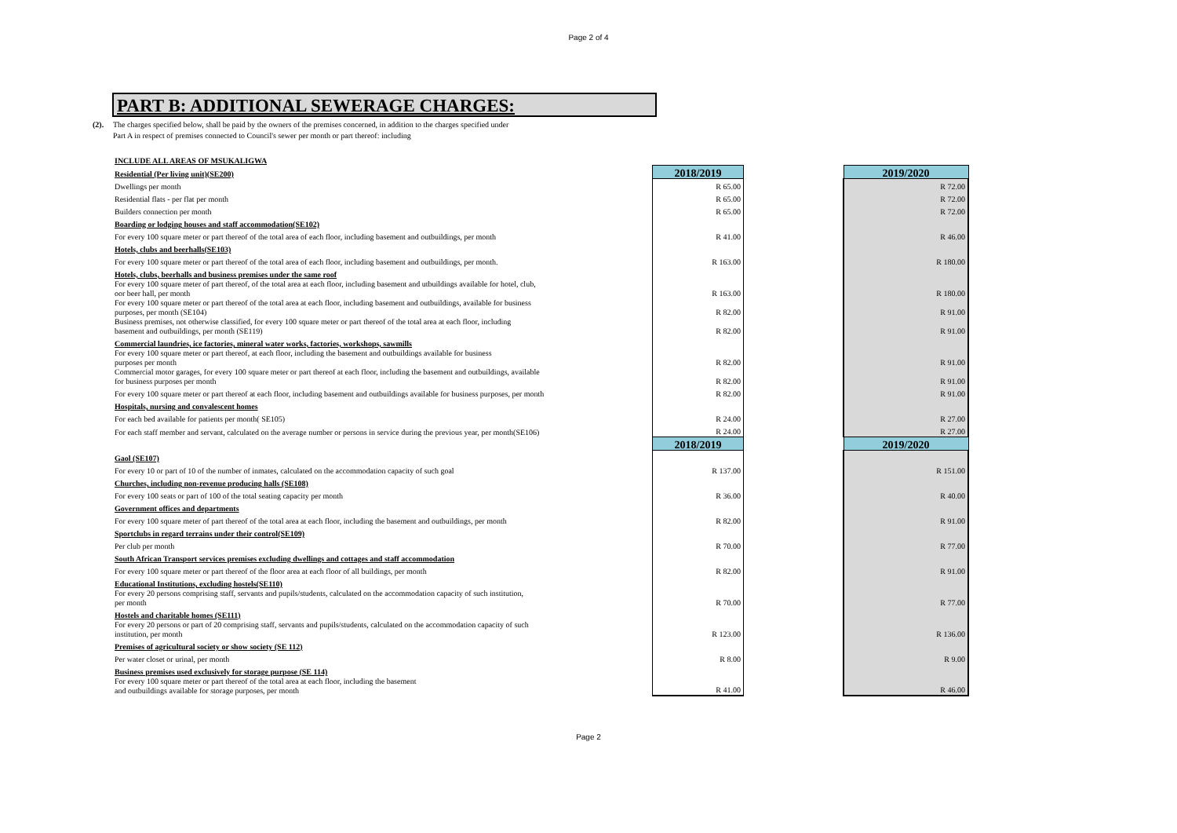Page 2 of 4
PART B: ADDITIONAL SEWERAGE CHARGES:
(2). The charges specified below, shall be paid by the owners of the premises concerned, in addition to the charges specified under
Part A in respect of premises connected to Council's sewer per month or part thereof: including
| INCLUDE ALL AREAS OF MSUKALIGWA | | | |
| Residential (Per living unit)(SE200) | 2018/2019 | | 2019/2020 |
| Dwellings per month | R 65.00 | | R 72.00 |
| Residential flats - per flat per month | R 65.00 | | R 72.00 |
| Builders connection per month | R 65.00 | | R 72.00 |
| Boarding or lodging houses and staff accommodation(SE102) | | | |
| For every 100 square meter or part thereof of the total area of each floor, including basement and outbuildings, per month | R 41.00 | | R 46.00 |
| Hotels, clubs and beerhalls(SE103) | | | |
| For every 100 square meter or part thereof of the total area of each floor, including basement and outbuildings, per month. | R 163.00 | | R 180.00 |
| Hotels, clubs, beerhalls and business premises under the same roof | | | |
| For every 100 square meter of part thereof, of the total area at each floor, including basement and utbuildings available for hotel, club, oor beer hall, per month | R 163.00 | | R 180.00 |
| For every 100 square meter or part thereof of the total area at each floor, including basement and outbuildings, available for business purposes, per month (SE104) | R 82.00 | | R 91.00 |
| Business premises, not otherwise classified, for every 100 square meter or part thereof of the total area at each floor, including basement and outbuildings, per month (SE119) | R 82.00 | | R 91.00 |
| Commercial laundries, ice factories, mineral water works, factories, workshops, sawmills | | | |
| For every 100 square meter or part thereof, at each floor, including the basement and outbuildings available for business purposes per month | R 82.00 | | R 91.00 |
| Commercial motor garages, for every 100 square meter or part thereof at each floor, including the basement and outbuildings, available for business purposes per month | R 82.00 | | R 91.00 |
| For every 100 square meter or part thereof at each floor, including basement and outbuildings available for business purposes, per month | R 82.00 | | R 91.00 |
| Hospitals, nursing and convalescent homes | | | |
| For each bed available for patients per month( SE105) | R 24.00 | | R 27.00 |
| For each staff member and servant, calculated on the average number or persons in service during the previous year, per month(SE106) | R 24.00 | | R 27.00 |
| | 2018/2019 | | 2019/2020 |
| Gaol (SE107) | | | |
| For every 10 or part of 10 of the number of inmates, calculated on the accommodation capacity of such goal | R 137.00 | | R 151.00 |
| Churches, including non-revenue producing halls (SE108) | | | |
| For every 100 seats or part of 100 of the total seating capacity per month | R 36.00 | | R 40.00 |
| Government offices and departments | | | |
| For every 100 square meter of part thereof of the total area at each floor, including the basement and outbuildings, per month | R 82.00 | | R 91.00 |
| Sportclubs in regard terrains under their control(SE109) | | | |
| Per club per month | R 70.00 | | R 77.00 |
| South African Transport services premises excluding dwellings and cottages and staff accommodation | | | |
| For every 100 square meter or part thereof of the floor area at each floor of all buildings, per month | R 82.00 | | R 91.00 |
| Educational Institutions, excluding hostels(SE110) | | | |
| For every 20 persons comprising staff, servants and pupils/students, calculated on the accommodation capacity of such institution, per month | R 70.00 | | R 77.00 |
| Hostels and charitable homes (SE111) | | | |
| For every 20 persons or part of 20 comprising staff, servants and pupils/students, calculated on the accommodation capacity of such institution, per month | R 123.00 | | R 136.00 |
| Premises of agricultural society or show society (SE 112) | | | |
| Per water closet or urinal, per month | R 8.00 | | R 9.00 |
| Business premises used exclusively for storage purpose (SE 114) | | | |
| For every 100 square meter or part thereof of the total area at each floor, including the basement and outbuildings available for storage purposes, per month | R 41.00 | | R 46.00 |
Page 2